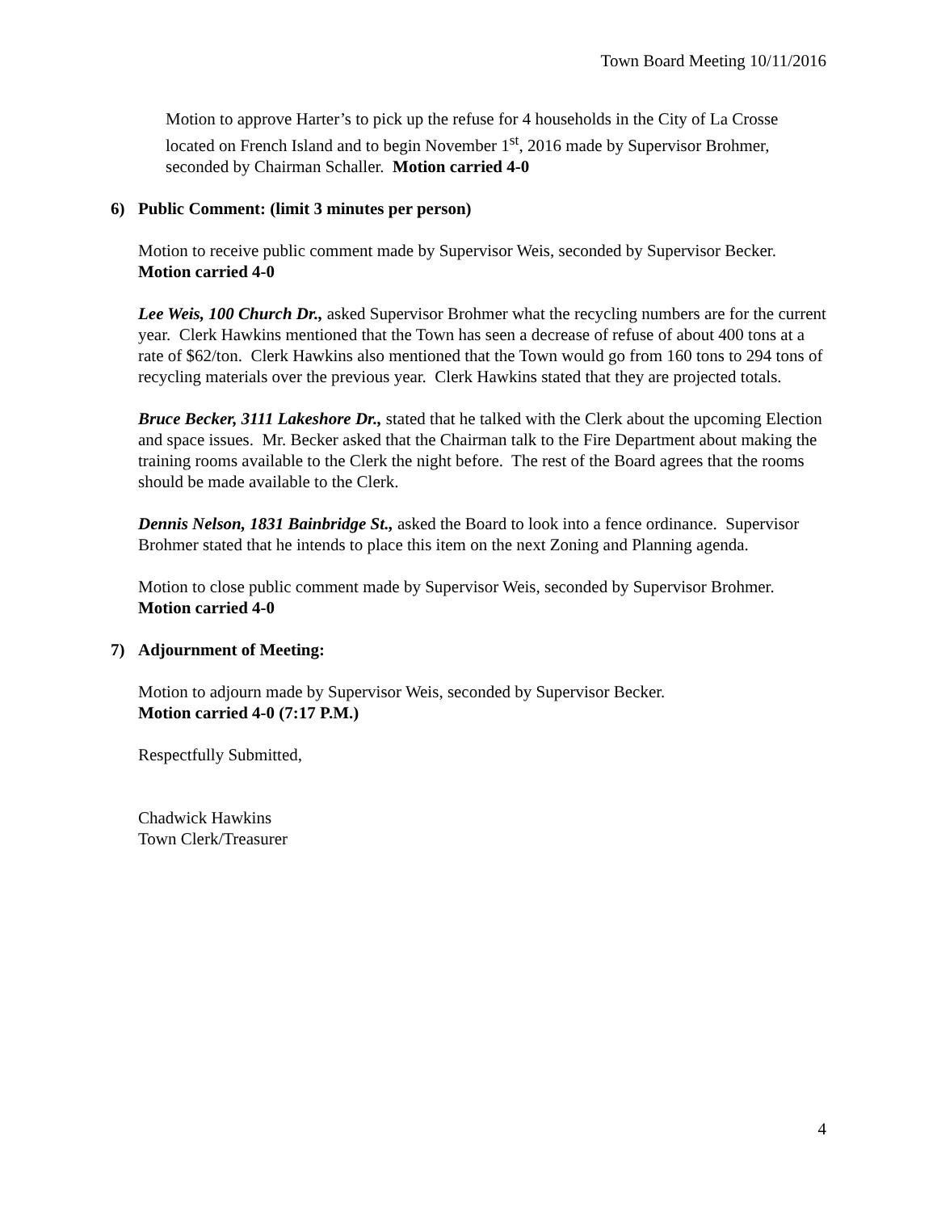Town Board Meeting 10/11/2016
Motion to approve Harter’s to pick up the refuse for 4 households in the City of La Crosse located on French Island and to begin November 1<sup>st</sup>, 2016 made by Supervisor Brohmer, seconded by Chairman Schaller. Motion carried 4-0
6) Public Comment: (limit 3 minutes per person)
Motion to receive public comment made by Supervisor Weis, seconded by Supervisor Becker. Motion carried 4-0
Lee Weis, 100 Church Dr., asked Supervisor Brohmer what the recycling numbers are for the current year. Clerk Hawkins mentioned that the Town has seen a decrease of refuse of about 400 tons at a rate of $62/ton. Clerk Hawkins also mentioned that the Town would go from 160 tons to 294 tons of recycling materials over the previous year. Clerk Hawkins stated that they are projected totals.
Bruce Becker, 3111 Lakeshore Dr., stated that he talked with the Clerk about the upcoming Election and space issues. Mr. Becker asked that the Chairman talk to the Fire Department about making the training rooms available to the Clerk the night before. The rest of the Board agrees that the rooms should be made available to the Clerk.
Dennis Nelson, 1831 Bainbridge St., asked the Board to look into a fence ordinance. Supervisor Brohmer stated that he intends to place this item on the next Zoning and Planning agenda.
Motion to close public comment made by Supervisor Weis, seconded by Supervisor Brohmer. Motion carried 4-0
7) Adjournment of Meeting:
Motion to adjourn made by Supervisor Weis, seconded by Supervisor Becker.
Motion carried 4-0 (7:17 P.M.)
Respectfully Submitted,
Chadwick Hawkins
Town Clerk/Treasurer
4